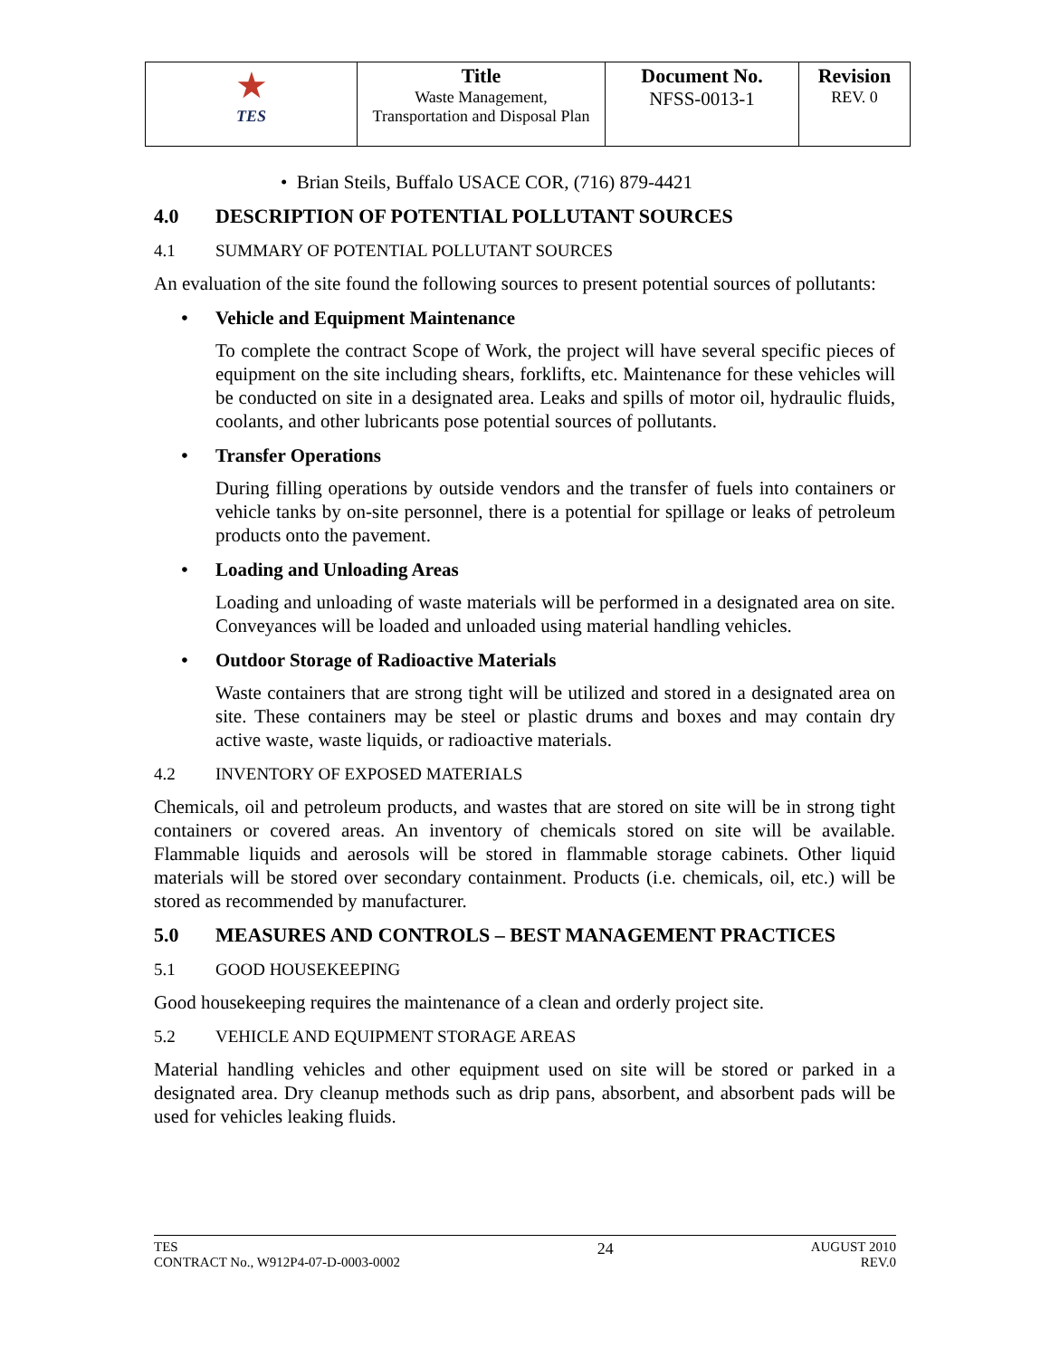| ★ TES | Title Waste Management, Transportation and Disposal Plan | Document No. NFSS-0013-1 | Revision REV. 0 |
• Brian Steils, Buffalo USACE COR, (716) 879-4421
4.0 DESCRIPTION OF POTENTIAL POLLUTANT SOURCES
4.1 SUMMARY OF POTENTIAL POLLUTANT SOURCES
An evaluation of the site found the following sources to present potential sources of pollutants:
• Vehicle and Equipment Maintenance
To complete the contract Scope of Work, the project will have several specific pieces of equipment on the site including shears, forklifts, etc. Maintenance for these vehicles will be conducted on site in a designated area. Leaks and spills of motor oil, hydraulic fluids, coolants, and other lubricants pose potential sources of pollutants.
• Transfer Operations
During filling operations by outside vendors and the transfer of fuels into containers or vehicle tanks by on-site personnel, there is a potential for spillage or leaks of petroleum products onto the pavement.
• Loading and Unloading Areas
Loading and unloading of waste materials will be performed in a designated area on site. Conveyances will be loaded and unloaded using material handling vehicles.
• Outdoor Storage of Radioactive Materials
Waste containers that are strong tight will be utilized and stored in a designated area on site. These containers may be steel or plastic drums and boxes and may contain dry active waste, waste liquids, or radioactive materials.
4.2 INVENTORY OF EXPOSED MATERIALS
Chemicals, oil and petroleum products, and wastes that are stored on site will be in strong tight containers or covered areas. An inventory of chemicals stored on site will be available. Flammable liquids and aerosols will be stored in flammable storage cabinets. Other liquid materials will be stored over secondary containment. Products (i.e. chemicals, oil, etc.) will be stored as recommended by manufacturer.
5.0 MEASURES AND CONTROLS – BEST MANAGEMENT PRACTICES
5.1 GOOD HOUSEKEEPING
Good housekeeping requires the maintenance of a clean and orderly project site.
5.2 VEHICLE AND EQUIPMENT STORAGE AREAS
Material handling vehicles and other equipment used on site will be stored or parked in a designated area. Dry cleanup methods such as drip pans, absorbent, and absorbent pads will be used for vehicles leaking fluids.
TES
CONTRACT No., W912P4-07-D-0003-0002
24
AUGUST 2010
REV.0